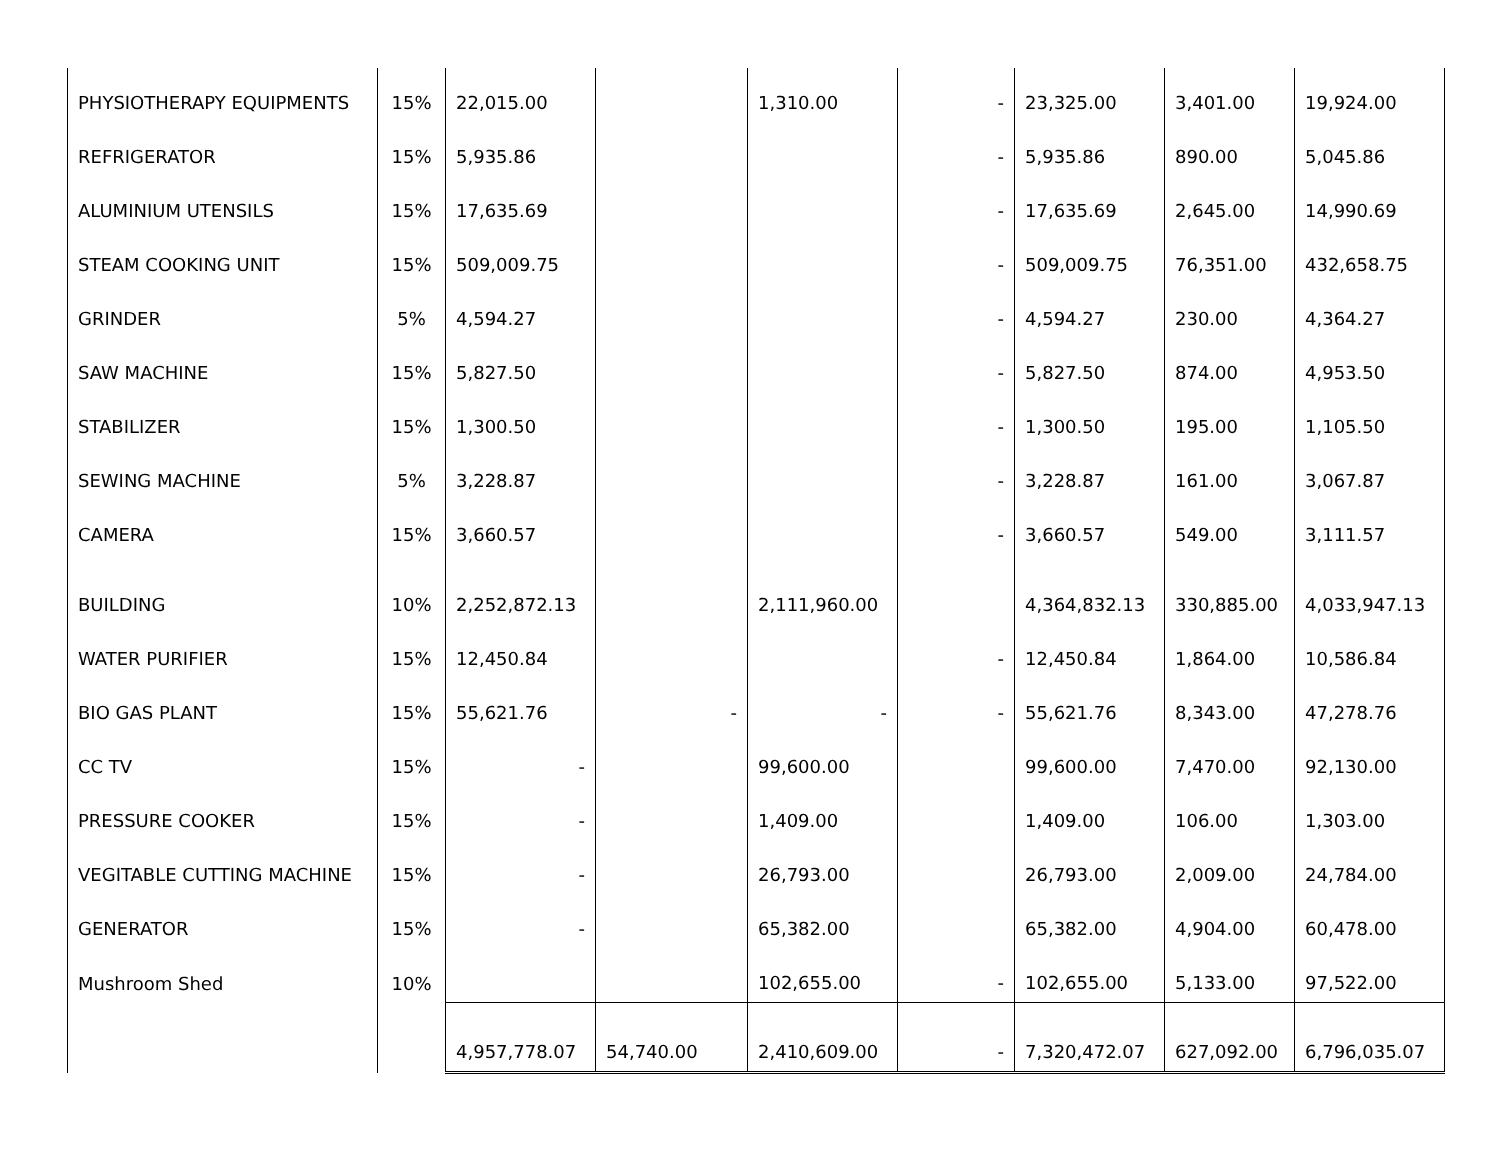| PHYSIOTHERAPY EQUIPMENTS | 15% | 22,015.00 | | 1,310.00 | - | 23,325.00 | 3,401.00 | 19,924.00 |
| REFRIGERATOR | 15% | 5,935.86 | | | - | 5,935.86 | 890.00 | 5,045.86 |
| ALUMINIUM UTENSILS | 15% | 17,635.69 | | | - | 17,635.69 | 2,645.00 | 14,990.69 |
| STEAM COOKING UNIT | 15% | 509,009.75 | | | - | 509,009.75 | 76,351.00 | 432,658.75 |
| GRINDER | 5% | 4,594.27 | | | - | 4,594.27 | 230.00 | 4,364.27 |
| SAW MACHINE | 15% | 5,827.50 | | | - | 5,827.50 | 874.00 | 4,953.50 |
| STABILIZER | 15% | 1,300.50 | | | - | 1,300.50 | 195.00 | 1,105.50 |
| SEWING MACHINE | 5% | 3,228.87 | | | - | 3,228.87 | 161.00 | 3,067.87 |
| CAMERA | 15% | 3,660.57 | | | - | 3,660.57 | 549.00 | 3,111.57 |
| BUILDING | 10% | 2,252,872.13 | | 2,111,960.00 | | 4,364,832.13 | 330,885.00 | 4,033,947.13 |
| WATER PURIFIER | 15% | 12,450.84 | | | - | 12,450.84 | 1,864.00 | 10,586.84 |
| BIO GAS PLANT | 15% | 55,621.76 | - | - | - | 55,621.76 | 8,343.00 | 47,278.76 |
| CC TV | 15% | - | | 99,600.00 | | 99,600.00 | 7,470.00 | 92,130.00 |
| PRESSURE COOKER | 15% | - | | 1,409.00 | | 1,409.00 | 106.00 | 1,303.00 |
| VEGITABLE CUTTING MACHINE | 15% | - | | 26,793.00 | | 26,793.00 | 2,009.00 | 24,784.00 |
| GENERATOR | 15% | - | | 65,382.00 | | 65,382.00 | 4,904.00 | 60,478.00 |
| Mushroom Shed | 10% | | | 102,655.00 | - | 102,655.00 | 5,133.00 | 97,522.00 |
| | | 4,957,778.07 | 54,740.00 | 2,410,609.00 | - | 7,320,472.07 | 627,092.00 | 6,796,035.07 |